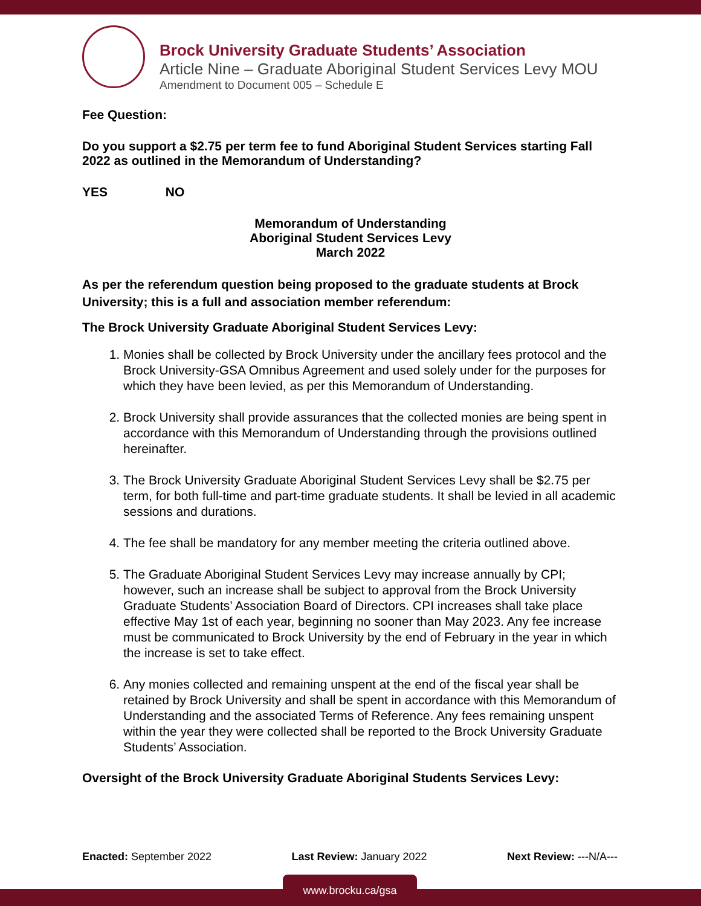Brock University Graduate Students’ Association
Article Nine – Graduate Aboriginal Student Services Levy MOU
Amendment to Document 005 – Schedule E
Fee Question:
Do you support a $2.75 per term fee to fund Aboriginal Student Services starting Fall 2022 as outlined in the Memorandum of Understanding?
YES NO
Memorandum of Understanding
Aboriginal Student Services Levy
March 2022
As per the referendum question being proposed to the graduate students at Brock University; this is a full and association member referendum:
The Brock University Graduate Aboriginal Student Services Levy:
1. Monies shall be collected by Brock University under the ancillary fees protocol and the Brock University-GSA Omnibus Agreement and used solely under for the purposes for which they have been levied, as per this Memorandum of Understanding.
2. Brock University shall provide assurances that the collected monies are being spent in accordance with this Memorandum of Understanding through the provisions outlined hereinafter.
3. The Brock University Graduate Aboriginal Student Services Levy shall be $2.75 per term, for both full-time and part-time graduate students. It shall be levied in all academic sessions and durations.
4. The fee shall be mandatory for any member meeting the criteria outlined above.
5. The Graduate Aboriginal Student Services Levy may increase annually by CPI; however, such an increase shall be subject to approval from the Brock University Graduate Students’ Association Board of Directors. CPI increases shall take place effective May 1st of each year, beginning no sooner than May 2023. Any fee increase must be communicated to Brock University by the end of February in the year in which the increase is set to take effect.
6. Any monies collected and remaining unspent at the end of the fiscal year shall be retained by Brock University and shall be spent in accordance with this Memorandum of Understanding and the associated Terms of Reference. Any fees remaining unspent within the year they were collected shall be reported to the Brock University Graduate Students’ Association.
Oversight of the Brock University Graduate Aboriginal Students Services Levy:
Enacted: September 2022 Last Review: January 2022 Next Review: ---N/A---
www.brocku.ca/gsa